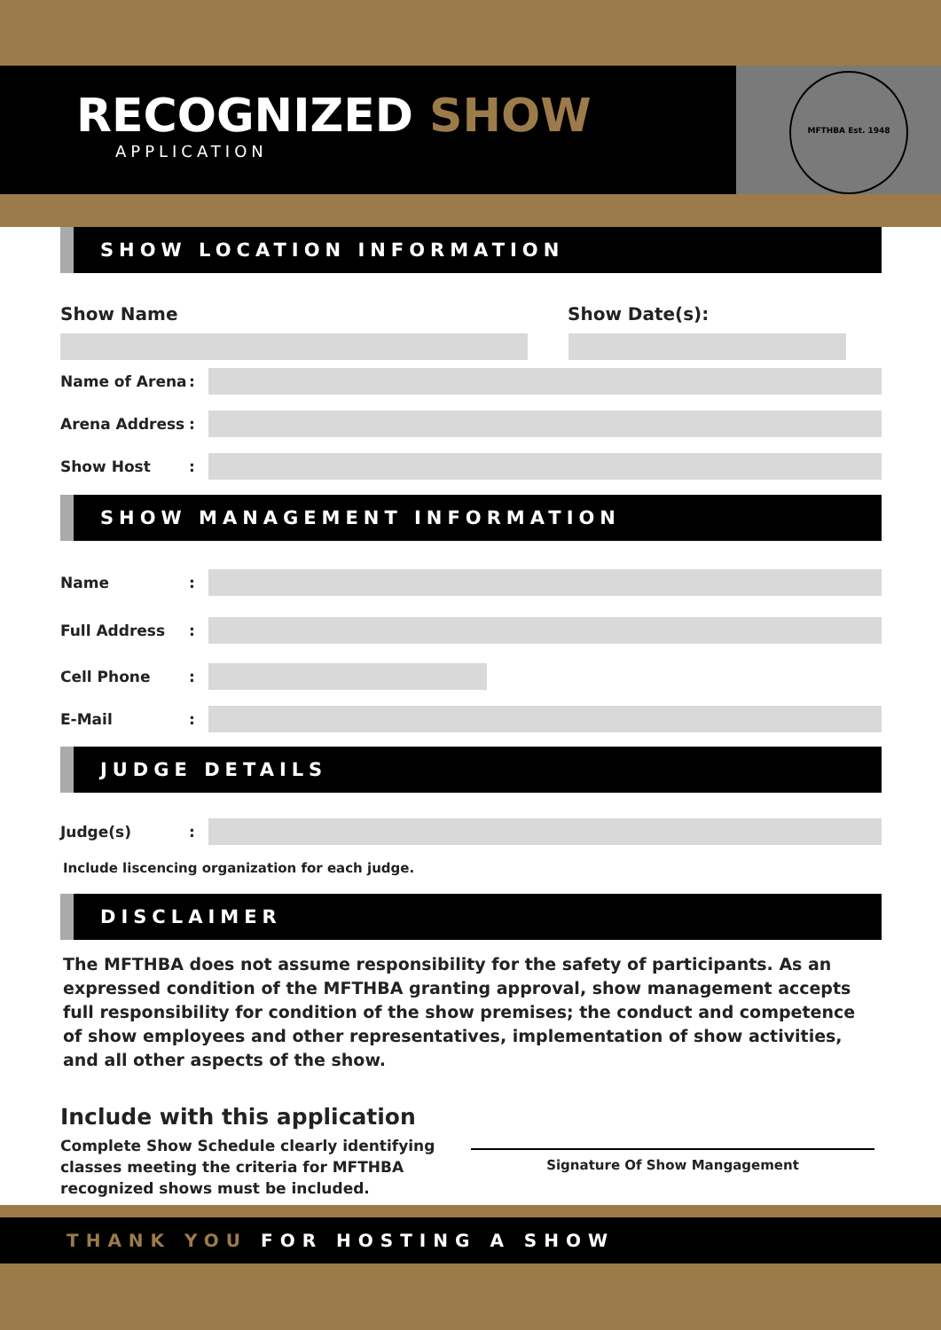RECOGNIZED SHOW
APPLICATION
MFTHBA Est. 1948
SHOW LOCATION INFORMATION
Show Name Show Date(s):
Name of Arena:
Arena Address:
Show Host:
SHOW MANAGEMENT INFORMATION
Name:
Full Address:
Cell Phone:
E-Mail:
JUDGE DETAILS
Judge(s):
Include liscencing organization for each judge.
DISCLAIMER
The MFTHBA does not assume responsibility for the safety of participants. As an expressed condition of the MFTHBA granting approval, show management accepts full responsibility for condition of the show premises; the conduct and competence of show employees and other representatives, implementation of show activities, and all other aspects of the show.
Include with this application
Complete Show Schedule clearly identifying classes meeting the criteria for MFTHBA recognized shows must be included.
Signature Of Show Mangagement
THANK YOU FOR HOSTING A SHOW